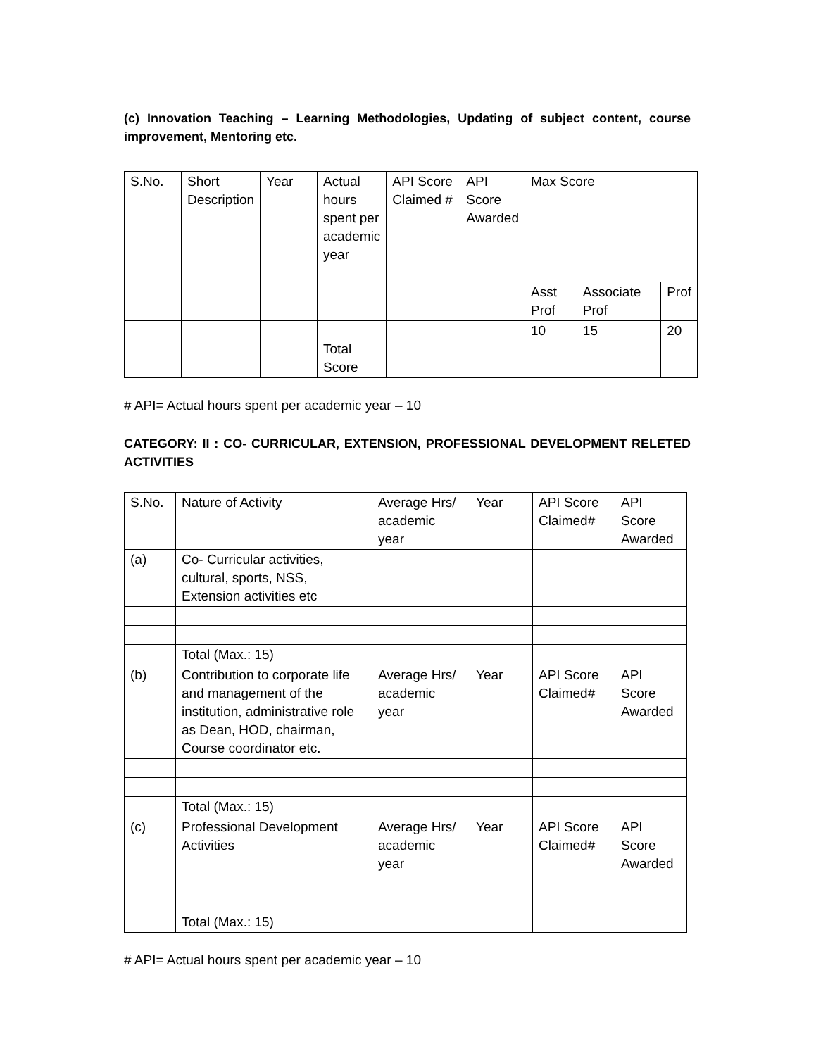(c) Innovation Teaching – Learning Methodologies, Updating of subject content, course improvement, Mentoring etc.
| S.No. | Short Description | Year | Actual hours spent per academic year | API Score Claimed # | API Score Awarded | Max Score | | |
| | | | | | | Asst Prof | Associate Prof | Prof |
| | | | | | | 10 | 15 | 20 |
| | | | Total Score | | | | | |
# API= Actual hours spent per academic year – 10
CATEGORY: II : CO- CURRICULAR, EXTENSION, PROFESSIONAL DEVELOPMENT RELETED ACTIVITIES
| S.No. | Nature of Activity | Average Hrs/ academic year | Year | API Score Claimed# | API Score Awarded |
| (a) | Co- Curricular activities, cultural, sports, NSS, Extension activities etc | | | | |
| | Total (Max.: 15) | | | | |
| (b) | Contribution to corporate life and management of the institution, administrative role as Dean, HOD, chairman, Course coordinator etc. | Average Hrs/ academic year | Year | API Score Claimed# | API Score Awarded |
| | Total (Max.: 15) | | | | |
| (c) | Professional Development Activities | Average Hrs/ academic year | Year | API Score Claimed# | API Score Awarded |
| | Total (Max.: 15) | | | | |
# API= Actual hours spent per academic year – 10